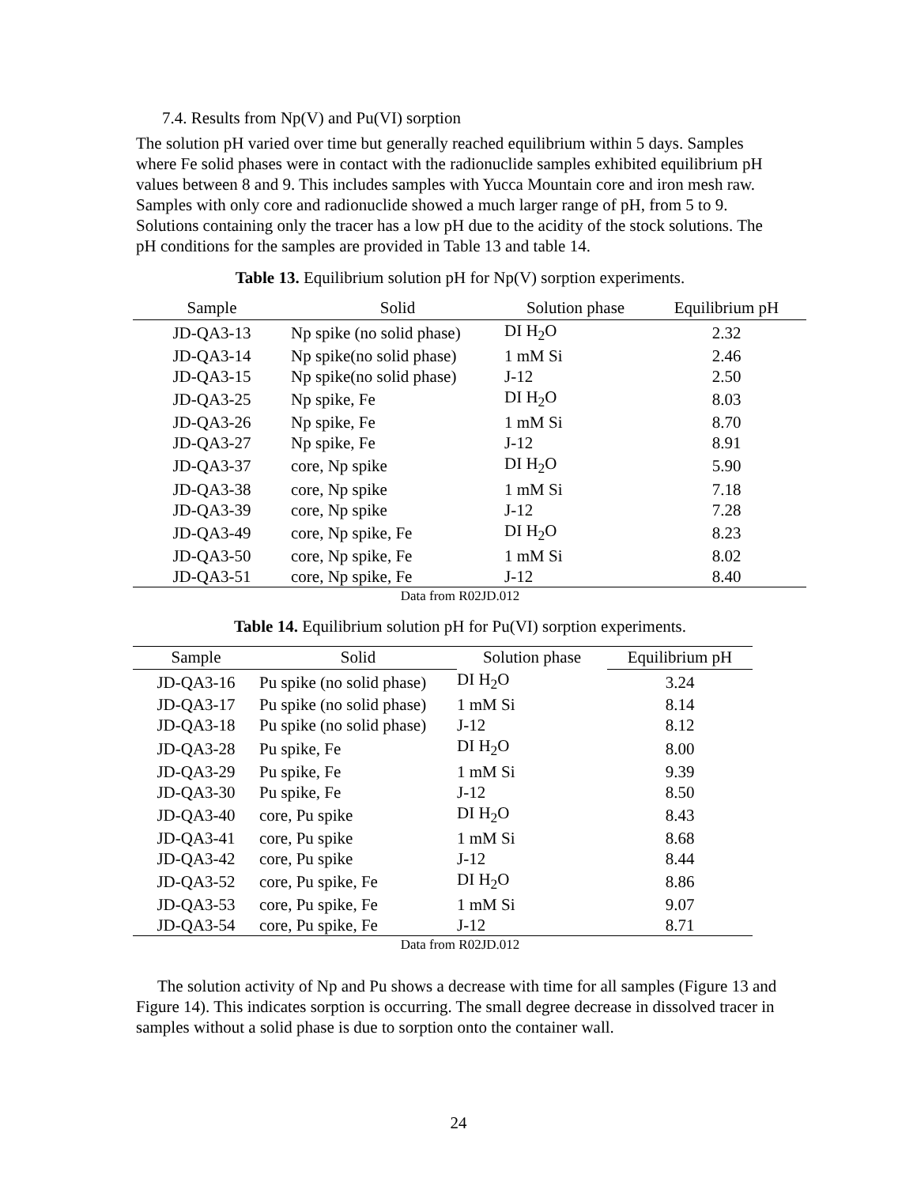7.4. Results from Np(V) and Pu(VI) sorption
The solution pH varied over time but generally reached equilibrium within 5 days. Samples where Fe solid phases were in contact with the radionuclide samples exhibited equilibrium pH values between 8 and 9. This includes samples with Yucca Mountain core and iron mesh raw. Samples with only core and radionuclide showed a much larger range of pH, from 5 to 9. Solutions containing only the tracer has a low pH due to the acidity of the stock solutions. The pH conditions for the samples are provided in Table 13 and table 14.
Table 13. Equilibrium solution pH for Np(V) sorption experiments.
| Sample | Solid | Solution phase | Equilibrium pH |
| --- | --- | --- | --- |
| JD-QA3-13 | Np spike (no solid phase) | DI H<sub>2</sub>O | 2.32 |
| JD-QA3-14 | Np spike(no solid phase) | 1 mM Si | 2.46 |
| JD-QA3-15 | Np spike(no solid phase) | J-12 | 2.50 |
| JD-QA3-25 | Np spike, Fe | DI H<sub>2</sub>O | 8.03 |
| JD-QA3-26 | Np spike, Fe | 1 mM Si | 8.70 |
| JD-QA3-27 | Np spike, Fe | J-12 | 8.91 |
| JD-QA3-37 | core, Np spike | DI H<sub>2</sub>O | 5.90 |
| JD-QA3-38 | core, Np spike | 1 mM Si | 7.18 |
| JD-QA3-39 | core, Np spike | J-12 | 7.28 |
| JD-QA3-49 | core, Np spike, Fe | DI H<sub>2</sub>O | 8.23 |
| JD-QA3-50 | core, Np spike, Fe | 1 mM Si | 8.02 |
| JD-QA3-51 | core, Np spike, Fe | J-12 | 8.40 |
Data from R02JD.012
Table 14. Equilibrium solution pH for Pu(VI) sorption experiments.
| Sample | Solid | Solution phase | Equilibrium pH |
| --- | --- | --- | --- |
| JD-QA3-16 | Pu spike (no solid phase) | DI H<sub>2</sub>O | 3.24 |
| JD-QA3-17 | Pu spike (no solid phase) | 1 mM Si | 8.14 |
| JD-QA3-18 | Pu spike (no solid phase) | J-12 | 8.12 |
| JD-QA3-28 | Pu spike, Fe | DI H<sub>2</sub>O | 8.00 |
| JD-QA3-29 | Pu spike, Fe | 1 mM Si | 9.39 |
| JD-QA3-30 | Pu spike, Fe | J-12 | 8.50 |
| JD-QA3-40 | core, Pu spike | DI H<sub>2</sub>O | 8.43 |
| JD-QA3-41 | core, Pu spike | 1 mM Si | 8.68 |
| JD-QA3-42 | core, Pu spike | J-12 | 8.44 |
| JD-QA3-52 | core, Pu spike, Fe | DI H<sub>2</sub>O | 8.86 |
| JD-QA3-53 | core, Pu spike, Fe | 1 mM Si | 9.07 |
| JD-QA3-54 | core, Pu spike, Fe | J-12 | 8.71 |
Data from R02JD.012
The solution activity of Np and Pu shows a decrease with time for all samples (Figure 13 and Figure 14). This indicates sorption is occurring. The small degree decrease in dissolved tracer in samples without a solid phase is due to sorption onto the container wall.
24